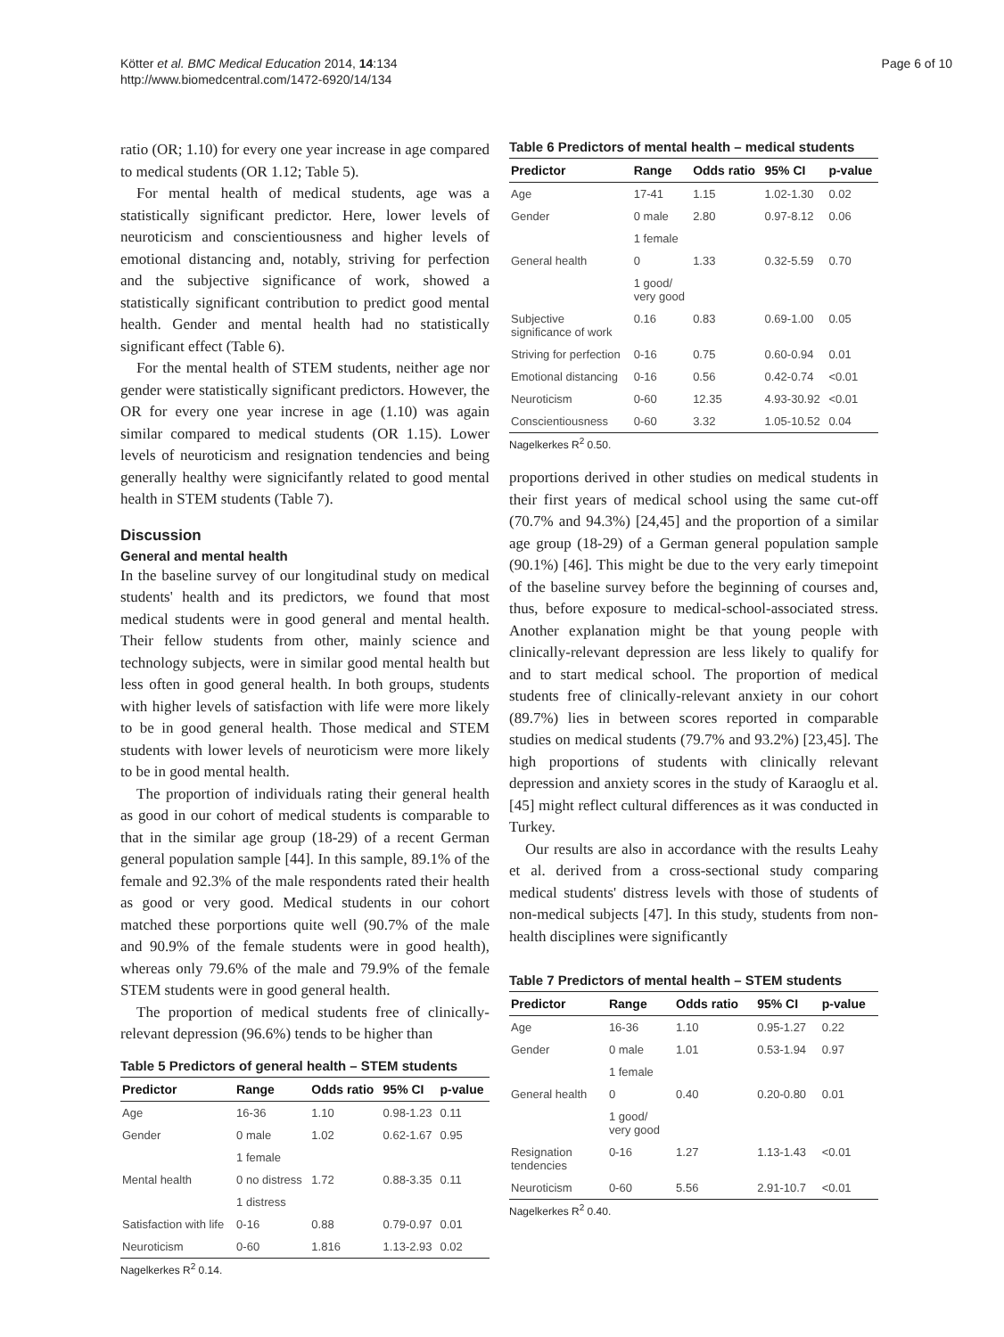Kötter et al. BMC Medical Education 2014, 14:134
http://www.biomedcentral.com/1472-6920/14/134
Page 6 of 10
ratio (OR; 1.10) for every one year increase in age compared to medical students (OR 1.12; Table 5).
For mental health of medical students, age was a statistically significant predictor. Here, lower levels of neuroticism and conscientiousness and higher levels of emotional distancing and, notably, striving for perfection and the subjective significance of work, showed a statistically significant contribution to predict good mental health. Gender and mental health had no statistically significant effect (Table 6).
For the mental health of STEM students, neither age nor gender were statistically significant predictors. However, the OR for every one year increse in age (1.10) was again similar compared to medical students (OR 1.15). Lower levels of neuroticism and resignation tendencies and being generally healthy were signicifantly related to good mental health in STEM students (Table 7).
Discussion
General and mental health
In the baseline survey of our longitudinal study on medical students' health and its predictors, we found that most medical students were in good general and mental health. Their fellow students from other, mainly science and technology subjects, were in similar good mental health but less often in good general health. In both groups, students with higher levels of satisfaction with life were more likely to be in good general health. Those medical and STEM students with lower levels of neuroticism were more likely to be in good mental health.
The proportion of individuals rating their general health as good in our cohort of medical students is comparable to that in the similar age group (18-29) of a recent German general population sample [44]. In this sample, 89.1% of the female and 92.3% of the male respondents rated their health as good or very good. Medical students in our cohort matched these porportions quite well (90.7% of the male and 90.9% of the female students were in good health), whereas only 79.6% of the male and 79.9% of the female STEM students were in good general health.
The proportion of medical students free of clinically-relevant depression (96.6%) tends to be higher than
Table 5 Predictors of general health – STEM students
| Predictor | Range | Odds ratio | 95% CI | p-value |
| --- | --- | --- | --- | --- |
| Age | 16-36 | 1.10 | 0.98-1.23 | 0.11 |
| Gender | 0 male | 1.02 | 0.62-1.67 | 0.95 |
| | 1 female | | | |
| Mental health | 0 no distress | 1.72 | 0.88-3.35 | 0.11 |
| | 1 distress | | | |
| Satisfaction with life | 0-16 | 0.88 | 0.79-0.97 | 0.01 |
| Neuroticism | 0-60 | 1.816 | 1.13-2.93 | 0.02 |
Nagelkerkes R<sup>2</sup> 0.14.
Table 6 Predictors of mental health – medical students
| Predictor | Range | Odds ratio | 95% CI | p-value |
| --- | --- | --- | --- | --- |
| Age | 17-41 | 1.15 | 1.02-1.30 | 0.02 |
| Gender | 0 male | 2.80 | 0.97-8.12 | 0.06 |
| | 1 female | | | |
| General health | 0 | 1.33 | 0.32-5.59 | 0.70 |
| | 1 good/ very good | | | |
| Subjective significance of work | 0.16 | 0.83 | 0.69-1.00 | 0.05 |
| Striving for perfection | 0-16 | 0.75 | 0.60-0.94 | 0.01 |
| Emotional distancing | 0-16 | 0.56 | 0.42-0.74 | <0.01 |
| Neuroticism | 0-60 | 12.35 | 4.93-30.92 | <0.01 |
| Conscientiousness | 0-60 | 3.32 | 1.05-10.52 | 0.04 |
Nagelkerkes R<sup>2</sup> 0.50.
proportions derived in other studies on medical students in their first years of medical school using the same cut-off (70.7% and 94.3%) [24,45] and the proportion of a similar age group (18-29) of a German general population sample (90.1%) [46]. This might be due to the very early timepoint of the baseline survey before the beginning of courses and, thus, before exposure to medical-school-associated stress. Another explanation might be that young people with clinically-relevant depression are less likely to qualify for and to start medical school. The proportion of medical students free of clinically-relevant anxiety in our cohort (89.7%) lies in between scores reported in comparable studies on medical students (79.7% and 93.2%) [23,45]. The high proportions of students with clinically relevant depression and anxiety scores in the study of Karaoglu et al. [45] might reflect cultural differences as it was conducted in Turkey.
Our results are also in accordance with the results Leahy et al. derived from a cross-sectional study comparing medical students' distress levels with those of students of non-medical subjects [47]. In this study, students from non-health disciplines were significantly
Table 7 Predictors of mental health – STEM students
| Predictor | Range | Odds ratio | 95% CI | p-value |
| --- | --- | --- | --- | --- |
| Age | 16-36 | 1.10 | 0.95-1.27 | 0.22 |
| Gender | 0 male | 1.01 | 0.53-1.94 | 0.97 |
| | 1 female | | | |
| General health | 0 | 0.40 | 0.20-0.80 | 0.01 |
| | 1 good/ very good | | | |
| Resignation tendencies | 0-16 | 1.27 | 1.13-1.43 | <0.01 |
| Neuroticism | 0-60 | 5.56 | 2.91-10.7 | <0.01 |
Nagelkerkes R<sup>2</sup> 0.40.